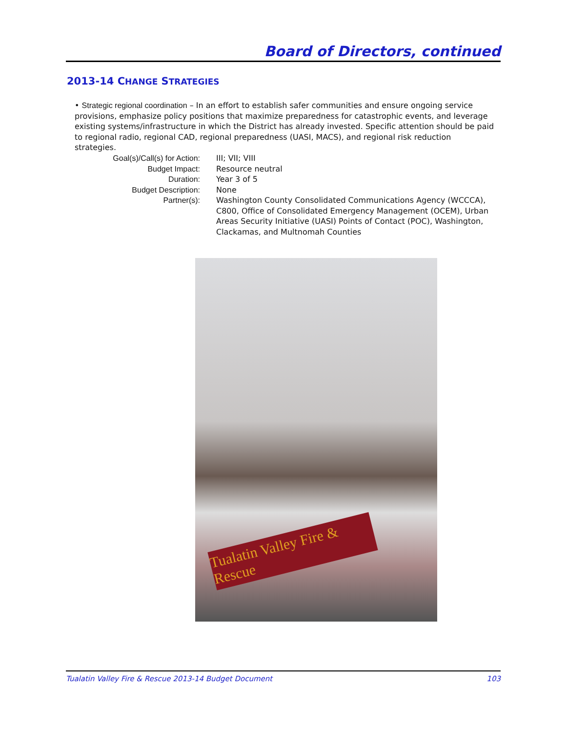Board of Directors, continued
2013-14 CHANGE STRATEGIES
• Strategic regional coordination – In an effort to establish safer communities and ensure ongoing service provisions, emphasize policy positions that maximize preparedness for catastrophic events, and leverage existing systems/infrastructure in which the District has already invested. Specific attention should be paid to regional radio, regional CAD, regional preparedness (UASI, MACS), and regional risk reduction strategies.
Goal(s)/Call(s) for Action: III; VII; VIII
Budget Impact: Resource neutral
Duration: Year 3 of 5
Budget Description: None
Partner(s): Washington County Consolidated Communications Agency (WCCCA), C800, Office of Consolidated Emergency Management (OCEM), Urban Areas Security Initiative (UASI) Points of Contact (POC), Washington, Clackamas, and Multnomah Counties
Tualatin Valley Fire & Rescue
Tualatin Valley Fire & Rescue 2013-14 Budget Document 103